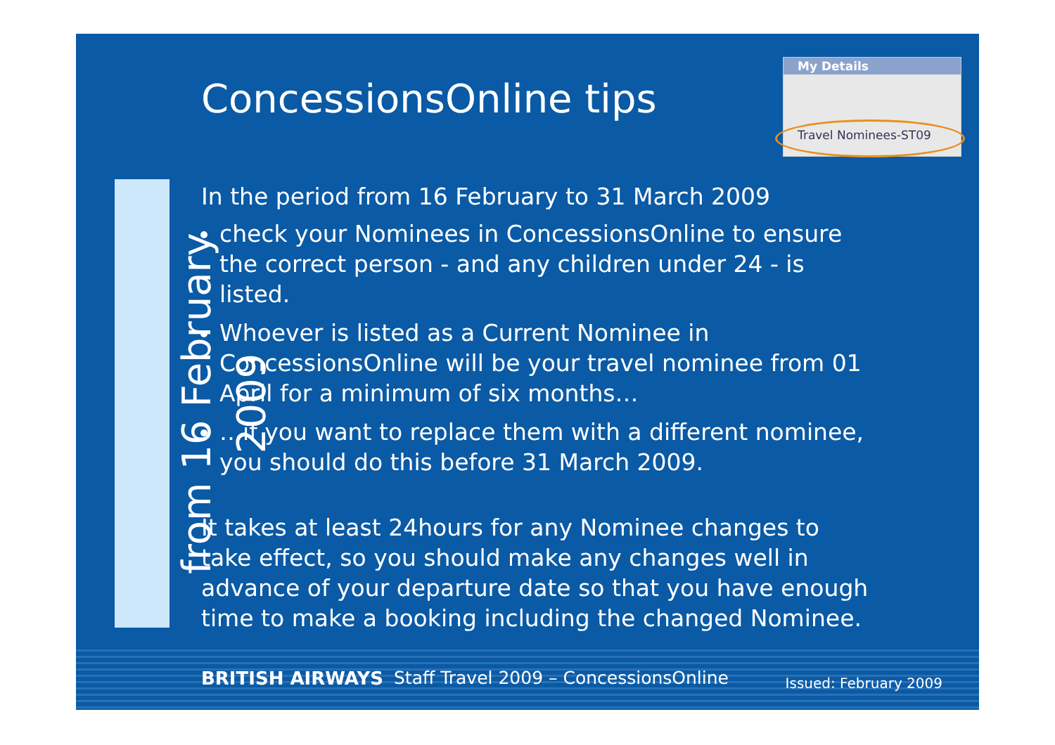ConcessionsOnline tips
My Details
Travel Nominees-ST09
from 16 February 2009
In the period from 16 February to 31 March 2009
check your Nominees in ConcessionsOnline to ensure the correct person - and any children under 24 - is listed.
Whoever is listed as a Current Nominee in ConcessionsOnline will be your travel nominee from 01 April for a minimum of six months…
…if you want to replace them with a different nominee, you should do this before 31 March 2009.
It takes at least 24hours for any Nominee changes to take effect, so you should make any changes well in advance of your departure date so that you have enough time to make a booking including the changed Nominee.
BRITISH AIRWAYS Staff Travel 2009 – ConcessionsOnline Issued: February 2009